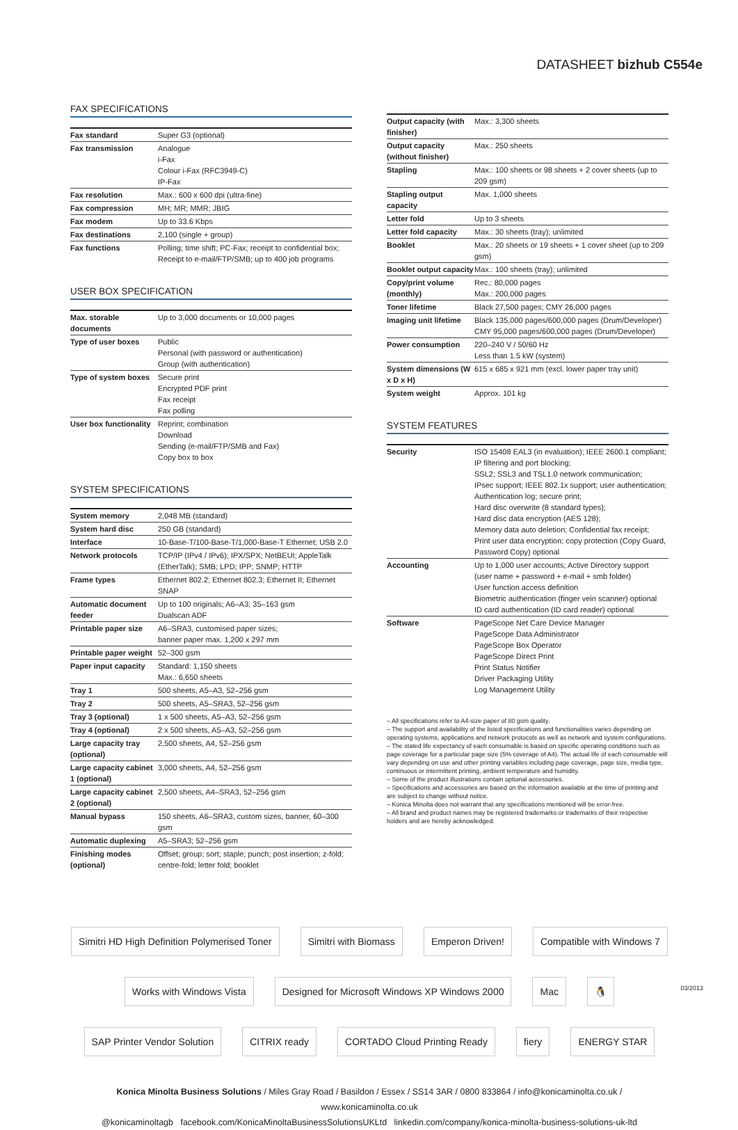DATASHEET bizhub C554e
FAX SPECIFICATIONS
| Fax standard | Super G3 (optional) |
| Fax transmission | Analogue i-Fax Colour i-Fax (RFC3949-C) IP-Fax |
| Fax resolution | Max.: 600 x 600 dpi (ultra-fine) |
| Fax compression | MH; MR; MMR; JBIG |
| Fax modem | Up to 33.6 Kbps |
| Fax destinations | 2,100 (single + group) |
| Fax functions | Polling; time shift; PC-Fax; receipt to confidential box; Receipt to e-mail/FTP/SMB; up to 400 job programs |
USER BOX SPECIFICATION
| Max. storable documents | Up to 3,000 documents or 10,000 pages |
| Type of user boxes | Public Personal (with password or authentication) Group (with authentication) |
| Type of system boxes | Secure print Encrypted PDF print Fax receipt Fax polling |
| User box functionality | Reprint; combination Download Sending (e-mail/FTP/SMB and Fax) Copy box to box |
SYSTEM SPECIFICATIONS
| System memory | 2,048 MB (standard) |
| System hard disc | 250 GB (standard) |
| Interface | 10-Base-T/100-Base-T/1,000-Base-T Ethernet; USB 2.0 |
| Network protocols | TCP/IP (IPv4 / IPv6); IPX/SPX; NetBEUI; AppleTalk (EtherTalk); SMB; LPD; IPP; SNMP; HTTP |
| Frame types | Ethernet 802.2; Ethernet 802.3; Ethernet II; Ethernet SNAP |
| Automatic document feeder | Up to 100 originals; A6–A3; 35–163 gsm Dualscan ADF |
| Printable paper size | A6–SRA3, customised paper sizes; banner paper max. 1,200 x 297 mm |
| Printable paper weight | 52–300 gsm |
| Paper input capacity | Standard: 1,150 sheets Max.: 6,650 sheets |
| Tray 1 | 500 sheets, A5–A3, 52–256 gsm |
| Tray 2 | 500 sheets, A5–SRA3, 52–256 gsm |
| Tray 3 (optional) | 1 x 500 sheets, A5–A3, 52–256 gsm |
| Tray 4 (optional) | 2 x 500 sheets, A5–A3, 52–256 gsm |
| Large capacity tray (optional) | 2,500 sheets, A4, 52–256 gsm |
| Large capacity cabinet 1 (optional) | 3,000 sheets, A4, 52–256 gsm |
| Large capacity cabinet 2 (optional) | 2,500 sheets, A4–SRA3, 52–256 gsm |
| Manual bypass | 150 sheets, A6–SRA3, custom sizes, banner, 60–300 gsm |
| Automatic duplexing | A5–SRA3; 52–256 gsm |
| Finishing modes (optional) | Offset; group; sort; staple; punch; post insertion; z-fold; centre-fold; letter fold; booklet |
| Output capacity (with finisher) | Max.: 3,300 sheets |
| Output capacity (without finisher) | Max.: 250 sheets |
| Stapling | Max.: 100 sheets or 98 sheets + 2 cover sheets (up to 209 gsm) |
| Stapling output capacity | Max. 1,000 sheets |
| Letter fold | Up to 3 sheets |
| Letter fold capacity | Max.: 30 sheets (tray); unlimited |
| Booklet | Max.: 20 sheets or 19 sheets + 1 cover sheet (up to 209 gsm) |
| Booklet output capacity | Max.: 100 sheets (tray); unlimited |
| Copy/print volume (monthly) | Rec.: 80,000 pages Max.: 200,000 pages |
| Toner lifetime | Black 27,500 pages; CMY 26,000 pages |
| Imaging unit lifetime | Black 135,000 pages/600,000 pages (Drum/Developer) CMY 95,000 pages/600,000 pages (Drum/Developer) |
| Power consumption | 220–240 V / 50/60 Hz Less than 1.5 kW (system) |
| System dimensions (W x D x H) | 615 x 685 x 921 mm (excl. lower paper tray unit) |
| System weight | Approx. 101 kg |
SYSTEM FEATURES
| Security | ISO 15408 EAL3 (in evaluation); IEEE 2600.1 compliant; IP filtering and port blocking; SSL2; SSL3 and TSL1.0 network communication; IPsec support; IEEE 802.1x support; user authentication; Authentication log; secure print; Hard disc overwrite (8 standard types); Hard disc data encryption (AES 128); Memory data auto deletion; Confidential fax receipt; Print user data encryption; copy protection (Copy Guard, Password Copy) optional |
| Accounting | Up to 1,000 user accounts; Active Directory support (user name + password + e-mail + smb folder) User function access definition Biometric authentication (finger vein scanner) optional ID card authentication (ID card reader) optional |
| Software | PageScope Net Care Device Manager PageScope Data Administrator PageScope Box Operator PageScope Direct Print Print Status Notifier Driver Packaging Utility Log Management Utility |
– All specifications refer to A4-size paper of 80 gsm quality.
– The support and availability of the listed specifications and functionalities varies depending on operating systems, applications and network protocols as well as network and system configurations.
– The stated life expectancy of each consumable is based on specific operating conditions such as page coverage for a particular page size (5% coverage of A4). The actual life of each consumable will vary depending on use and other printing variables including page coverage, page size, media type, continuous or intermittent printing, ambient temperature and humidity.
– Some of the product illustrations contain optional accessories.
– Specifications and accessories are based on the information available at the time of printing and are subject to change without notice.
– Konica Minolta does not warrant that any specifications mentioned will be error-free.
– All brand and product names may be registered trademarks or trademarks of their respective holders and are hereby acknowledged.
Simitri HD High Definition Polymerised Toner Simitri with Biomass Emperon Driven! Compatible with Windows 7 Works with Windows Vista Designed for Microsoft Windows XP Windows 2000 Mac 🐧 SAP Printer Vendor Solution CITRIX ready CORTADO Cloud Printing Ready fiery ENERGY STAR
Konica Minolta Business Solutions / Miles Gray Road / Basildon / Essex / SS14 3AR / 0800 833864 / info@konicaminolta.co.uk / www.konicaminolta.co.uk
@konicaminoltagb facebook.com/KonicaMinoltaBusinessSolutionsUKLtd linkedin.com/company/konica-minolta-business-solutions-uk-ltd
03/2013